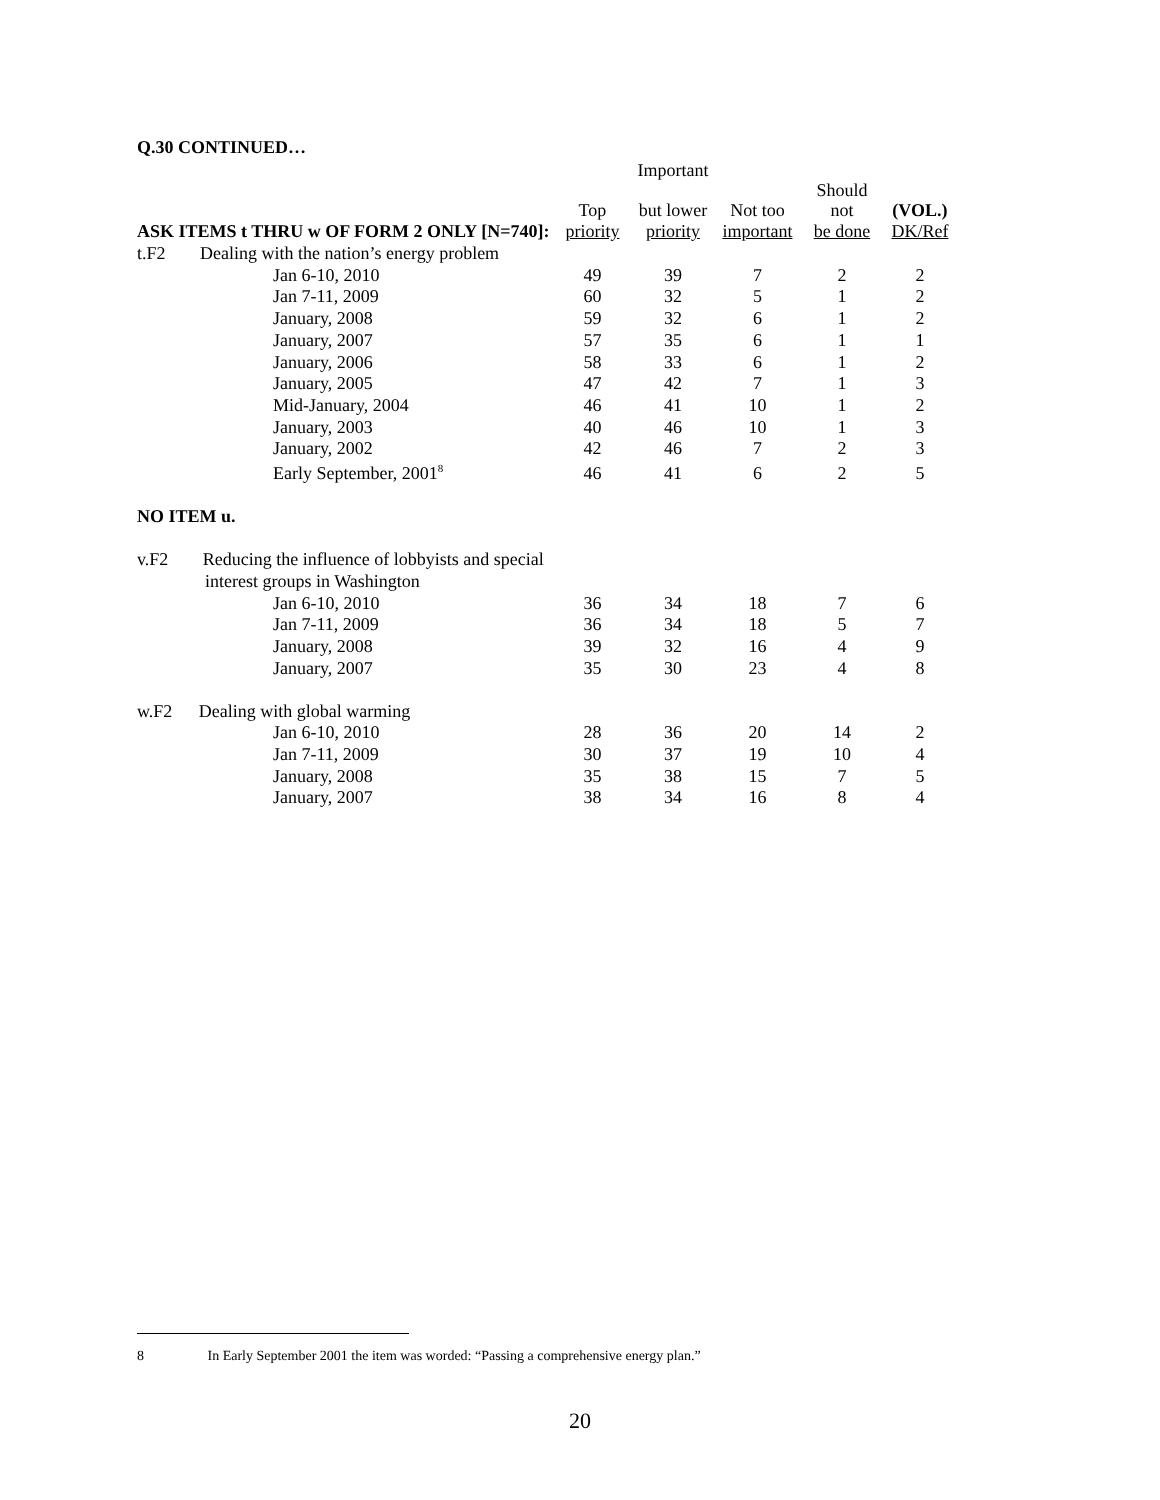Q.30 CONTINUED…
| | | Important | | | |
| | Top | but lower | Not too | Should not | (VOL.) |
| ASK ITEMS t THRU w OF FORM 2 ONLY [N=740]: | priority | priority | important | be done | DK/Ref |
| t.F2 Dealing with the nation’s energy problem | | | | | |
| Jan 6-10, 2010 | 49 | 39 | 7 | 2 | 2 |
| Jan 7-11, 2009 | 60 | 32 | 5 | 1 | 2 |
| January, 2008 | 59 | 32 | 6 | 1 | 2 |
| January, 2007 | 57 | 35 | 6 | 1 | 1 |
| January, 2006 | 58 | 33 | 6 | 1 | 2 |
| January, 2005 | 47 | 42 | 7 | 1 | 3 |
| Mid-January, 2004 | 46 | 41 | 10 | 1 | 2 |
| January, 2003 | 40 | 46 | 10 | 1 | 3 |
| January, 2002 | 42 | 46 | 7 | 2 | 3 |
| Early September, 2001<sup>8</sup> | 46 | 41 | 6 | 2 | 5 |
| NO ITEM u. | | | | | |
| v.F2 Reducing the influence of lobbyists and special | | | | | |
| interest groups in Washington | | | | | |
| Jan 6-10, 2010 | 36 | 34 | 18 | 7 | 6 |
| Jan 7-11, 2009 | 36 | 34 | 18 | 5 | 7 |
| January, 2008 | 39 | 32 | 16 | 4 | 9 |
| January, 2007 | 35 | 30 | 23 | 4 | 8 |
| w.F2 Dealing with global warming | | | | | |
| Jan 6-10, 2010 | 28 | 36 | 20 | 14 | 2 |
| Jan 7-11, 2009 | 30 | 37 | 19 | 10 | 4 |
| January, 2008 | 35 | 38 | 15 | 7 | 5 |
| January, 2007 | 38 | 34 | 16 | 8 | 4 |
8 In Early September 2001 the item was worded: “Passing a comprehensive energy plan.”
20